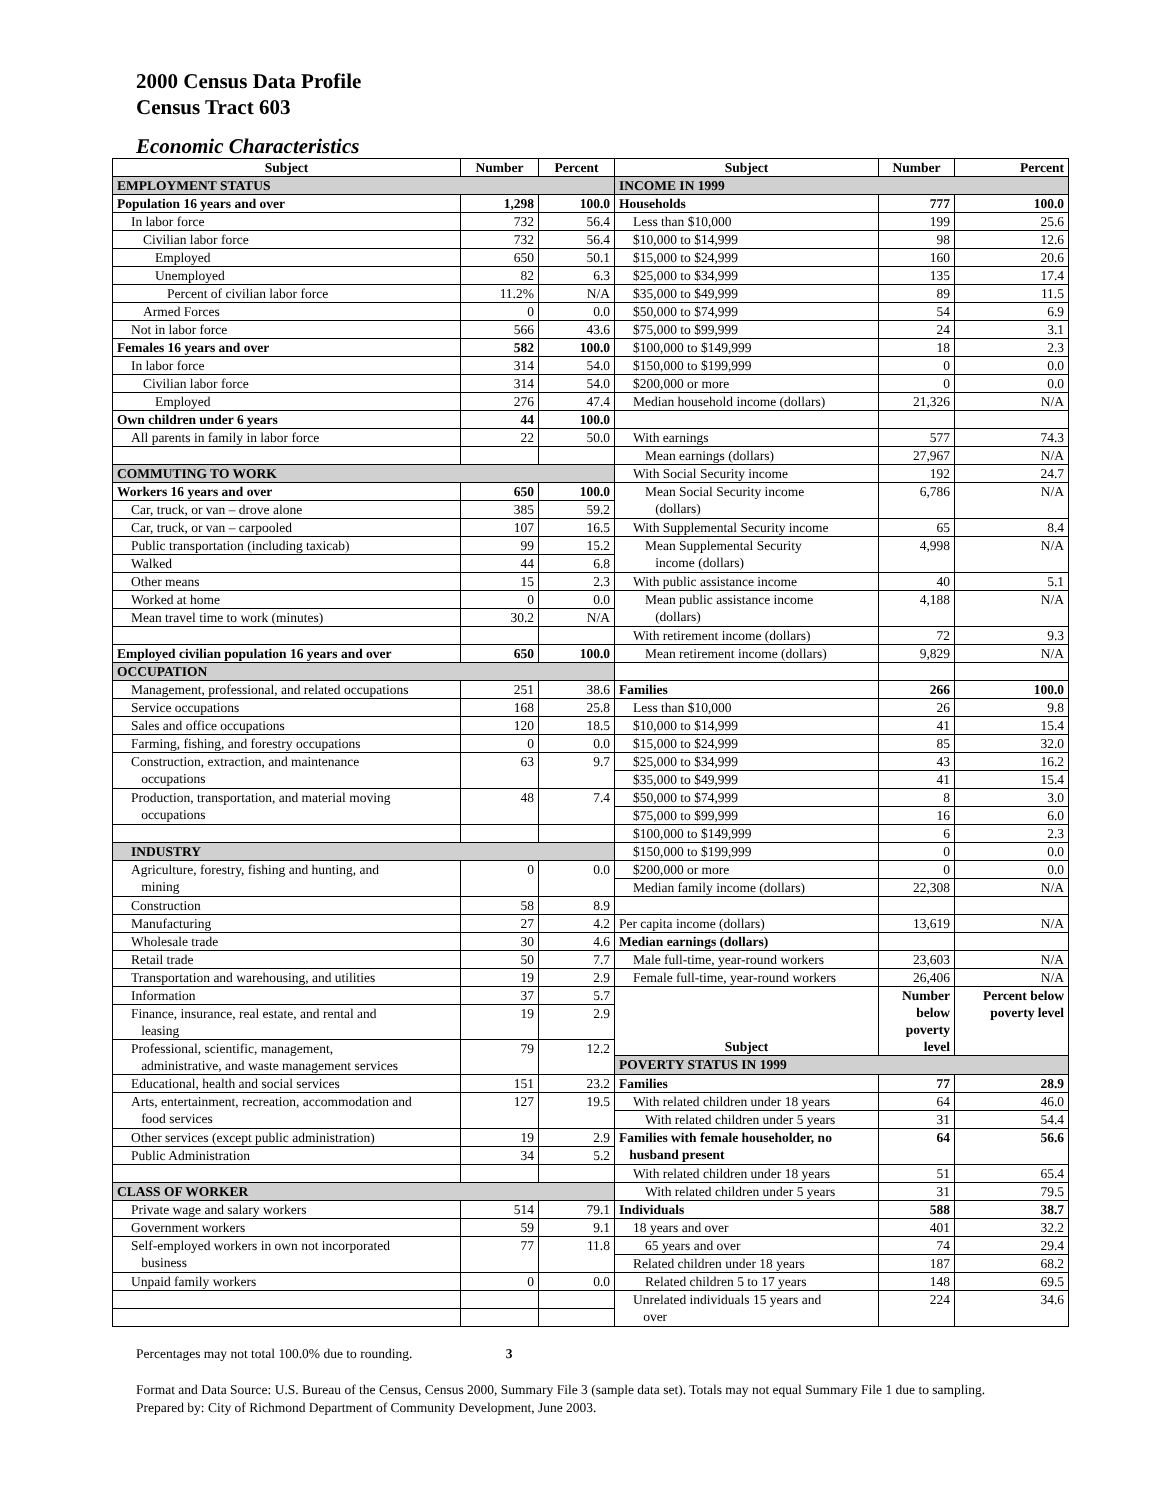2000 Census Data Profile
Census Tract 603
Economic Characteristics
| Subject | Number | Percent | Subject | Number | Percent |
| --- | --- | --- | --- | --- | --- |
| EMPLOYMENT STATUS | | | INCOME IN 1999 | | |
| Population 16 years and over | 1,298 | 100.0 | Households | 777 | 100.0 |
| In labor force | 732 | 56.4 | Less than $10,000 | 199 | 25.6 |
| Civilian labor force | 732 | 56.4 | $10,000 to $14,999 | 98 | 12.6 |
| Employed | 650 | 50.1 | $15,000 to $24,999 | 160 | 20.6 |
| Unemployed | 82 | 6.3 | $25,000 to $34,999 | 135 | 17.4 |
| Percent of civilian labor force | 11.2% | N/A | $35,000 to $49,999 | 89 | 11.5 |
| Armed Forces | 0 | 0.0 | $50,000 to $74,999 | 54 | 6.9 |
| Not in labor force | 566 | 43.6 | $75,000 to $99,999 | 24 | 3.1 |
| Females 16 years and over | 582 | 100.0 | $100,000 to $149,999 | 18 | 2.3 |
| In labor force | 314 | 54.0 | $150,000 to $199,999 | 0 | 0.0 |
| Civilian labor force | 314 | 54.0 | $200,000 or more | 0 | 0.0 |
| Employed | 276 | 47.4 | Median household income (dollars) | 21,326 | N/A |
| Own children under 6 years | 44 | 100.0 | | | |
| All parents in family in labor force | 22 | 50.0 | With earnings | 577 | 74.3 |
| | | | Mean earnings (dollars) | 27,967 | N/A |
| COMMUTING TO WORK | | | With Social Security income | 192 | 24.7 |
| Workers 16 years and over | 650 | 100.0 | Mean Social Security income (dollars) | 6,786 | N/A |
| Car, truck, or van – drove alone | 385 | 59.2 | | | |
| Car, truck, or van – carpooled | 107 | 16.5 | With Supplemental Security income | 65 | 8.4 |
| Public transportation (including taxicab) | 99 | 15.2 | Mean Supplemental Security income (dollars) | 4,998 | N/A |
| Walked | 44 | 6.8 | | | |
| Other means | 15 | 2.3 | With public assistance income | 40 | 5.1 |
| Worked at home | 0 | 0.0 | Mean public assistance income (dollars) | 4,188 | N/A |
| Mean travel time to work (minutes) | 30.2 | N/A | | | |
| | | | With retirement income (dollars) | 72 | 9.3 |
| Employed civilian population 16 years and over | 650 | 100.0 | Mean retirement income (dollars) | 9,829 | N/A |
| OCCUPATION | | | | | |
| Management, professional, and related occupations | 251 | 38.6 | Families | 266 | 100.0 |
| Service occupations | 168 | 25.8 | Less than $10,000 | 26 | 9.8 |
| Sales and office occupations | 120 | 18.5 | $10,000 to $14,999 | 41 | 15.4 |
| Farming, fishing, and forestry occupations | 0 | 0.0 | $15,000 to $24,999 | 85 | 32.0 |
| Construction, extraction, and maintenance occupations | 63 | 9.7 | $25,000 to $34,999 | 43 | 16.2 |
| | | | $35,000 to $49,999 | 41 | 15.4 |
| Production, transportation, and material moving occupations | 48 | 7.4 | $50,000 to $74,999 | 8 | 3.0 |
| | | | $75,000 to $99,999 | 16 | 6.0 |
| | | | $100,000 to $149,999 | 6 | 2.3 |
| INDUSTRY | | | $150,000 to $199,999 | 0 | 0.0 |
| Agriculture, forestry, fishing and hunting, and mining | 0 | 0.0 | $200,000 or more | 0 | 0.0 |
| | | | Median family income (dollars) | 22,308 | N/A |
| Construction | 58 | 8.9 | | | |
| Manufacturing | 27 | 4.2 | Per capita income (dollars) | 13,619 | N/A |
| Wholesale trade | 30 | 4.6 | Median earnings (dollars) | | |
| Retail trade | 50 | 7.7 | Male full-time, year-round workers | 23,603 | N/A |
| Transportation and warehousing, and utilities | 19 | 2.9 | Female full-time, year-round workers | 26,406 | N/A |
| Information | 37 | 5.7 | Subject | Number below poverty level | Percent below poverty level |
| Finance, insurance, real estate, and rental and leasing | 19 | 2.9 | | | |
| Professional, scientific, management, administrative, and waste management services | 79 | 12.2 | | | |
| | | | POVERTY STATUS IN 1999 | | |
| Educational, health and social services | 151 | 23.2 | Families | 77 | 28.9 |
| Arts, entertainment, recreation, accommodation and food services | 127 | 19.5 | With related children under 18 years | 64 | 46.0 |
| | | | With related children under 5 years | 31 | 54.4 |
| Other services (except public administration) | 19 | 2.9 | Families with female householder, no husband present | 64 | 56.6 |
| Public Administration | 34 | 5.2 | | | |
| | | | With related children under 18 years | 51 | 65.4 |
| CLASS OF WORKER | | | With related children under 5 years | 31 | 79.5 |
| Private wage and salary workers | 514 | 79.1 | Individuals | 588 | 38.7 |
| Government workers | 59 | 9.1 | 18 years and over | 401 | 32.2 |
| Self-employed workers in own not incorporated business | 77 | 11.8 | 65 years and over | 74 | 29.4 |
| | | | Related children under 18 years | 187 | 68.2 |
| Unpaid family workers | 0 | 0.0 | Related children 5 to 17 years | 148 | 69.5 |
| | | | Unrelated individuals 15 years and over | 224 | 34.6 |
Percentages may not total 100.0% due to rounding. 3
Format and Data Source: U.S. Bureau of the Census, Census 2000, Summary File 3 (sample data set). Totals may not equal Summary File 1 due to sampling.
Prepared by: City of Richmond Department of Community Development, June 2003.